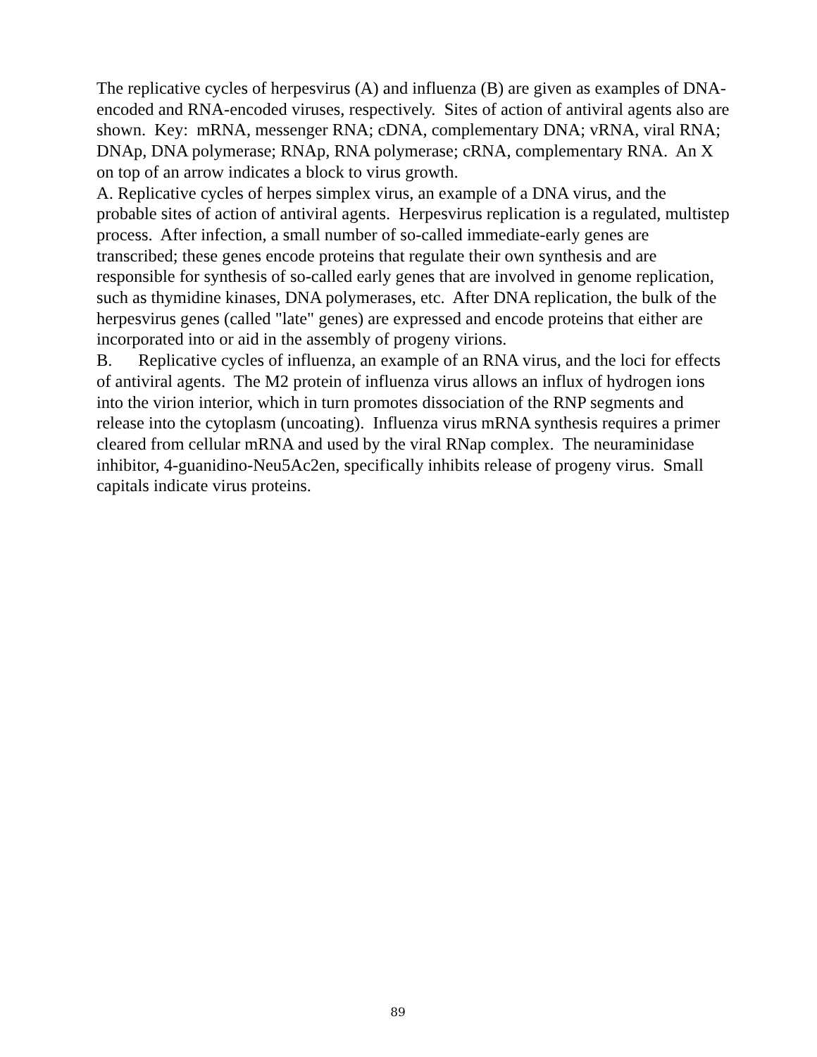The replicative cycles of herpesvirus (A) and influenza (B) are given as examples of DNA-encoded and RNA-encoded viruses, respectively. Sites of action of antiviral agents also are shown. Key: mRNA, messenger RNA; cDNA, complementary DNA; vRNA, viral RNA; DNAp, DNA polymerase; RNAp, RNA polymerase; cRNA, complementary RNA. An X on top of an arrow indicates a block to virus growth.
A. Replicative cycles of herpes simplex virus, an example of a DNA virus, and the probable sites of action of antiviral agents. Herpesvirus replication is a regulated, multistep process. After infection, a small number of so-called immediate-early genes are transcribed; these genes encode proteins that regulate their own synthesis and are responsible for synthesis of so-called early genes that are involved in genome replication, such as thymidine kinases, DNA polymerases, etc. After DNA replication, the bulk of the herpesvirus genes (called "late" genes) are expressed and encode proteins that either are incorporated into or aid in the assembly of progeny virions.
B. Replicative cycles of influenza, an example of an RNA virus, and the loci for effects of antiviral agents. The M2 protein of influenza virus allows an influx of hydrogen ions into the virion interior, which in turn promotes dissociation of the RNP segments and release into the cytoplasm (uncoating). Influenza virus mRNA synthesis requires a primer cleared from cellular mRNA and used by the viral RNap complex. The neuraminidase inhibitor, 4-guanidino-Neu5Ac2en, specifically inhibits release of progeny virus. Small capitals indicate virus proteins.
89